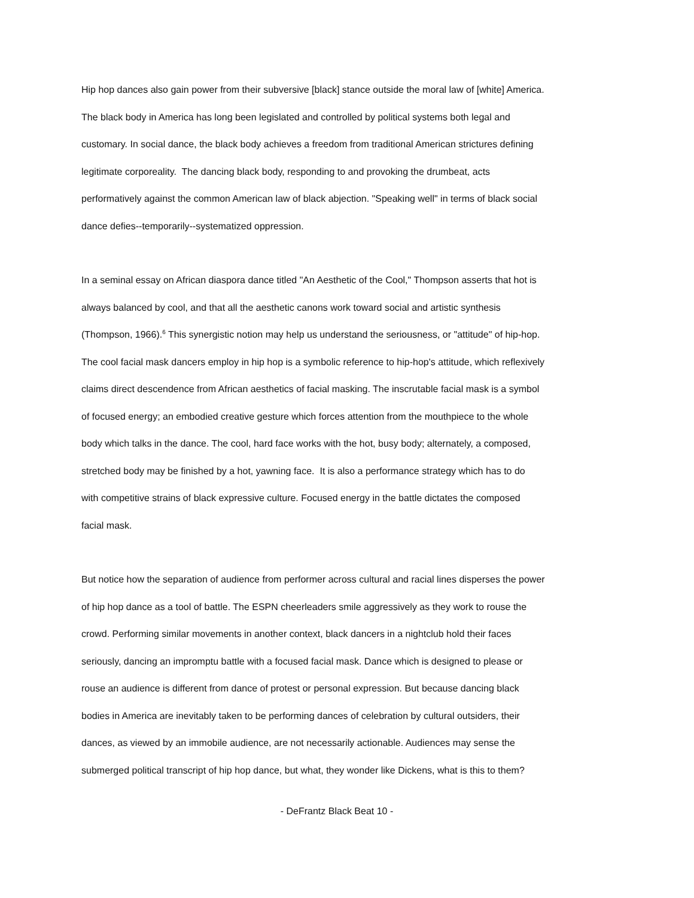Hip hop dances also gain power from their subversive [black] stance outside the moral law of [white] America.
The black body in America has long been legislated and controlled by political systems both legal and
customary. In social dance, the black body achieves a freedom from traditional American strictures defining
legitimate corporeality. The dancing black body, responding to and provoking the drumbeat, acts
performatively against the common American law of black abjection. "Speaking well" in terms of black social
dance defies--temporarily--systematized oppression.
In a seminal essay on African diaspora dance titled "An Aesthetic of the Cool," Thompson asserts that hot is
always balanced by cool, and that all the aesthetic canons work toward social and artistic synthesis
(Thompson, 1966).<sup>6</sup> This synergistic notion may help us understand the seriousness, or "attitude" of hip-hop.
The cool facial mask dancers employ in hip hop is a symbolic reference to hip-hop's attitude, which reflexively
claims direct descendence from African aesthetics of facial masking. The inscrutable facial mask is a symbol
of focused energy; an embodied creative gesture which forces attention from the mouthpiece to the whole
body which talks in the dance. The cool, hard face works with the hot, busy body; alternately, a composed,
stretched body may be finished by a hot, yawning face. It is also a performance strategy which has to do
with competitive strains of black expressive culture. Focused energy in the battle dictates the composed
facial mask.
But notice how the separation of audience from performer across cultural and racial lines disperses the power
of hip hop dance as a tool of battle. The ESPN cheerleaders smile aggressively as they work to rouse the
crowd. Performing similar movements in another context, black dancers in a nightclub hold their faces
seriously, dancing an impromptu battle with a focused facial mask. Dance which is designed to please or
rouse an audience is different from dance of protest or personal expression. But because dancing black
bodies in America are inevitably taken to be performing dances of celebration by cultural outsiders, their
dances, as viewed by an immobile audience, are not necessarily actionable. Audiences may sense the
submerged political transcript of hip hop dance, but what, they wonder like Dickens, what is this to them?
- DeFrantz Black Beat 10 -